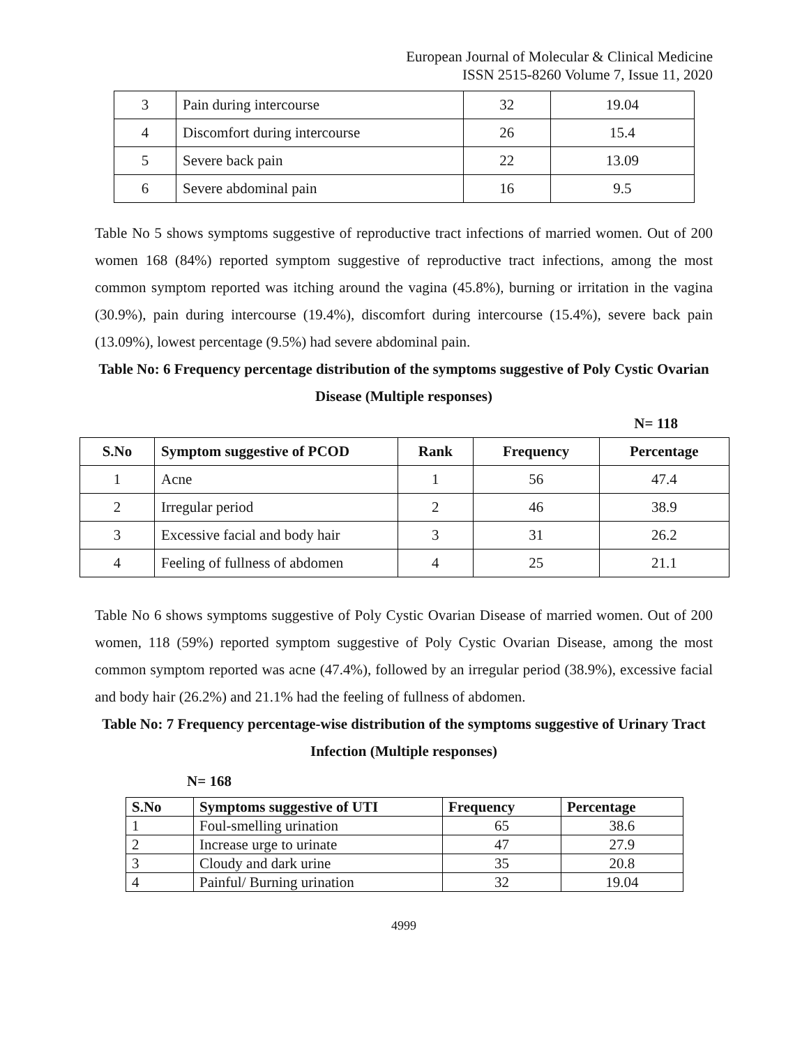European Journal of Molecular & Clinical Medicine
ISSN 2515-8260 Volume 7, Issue 11, 2020
| 3 | Pain during intercourse | 32 | 19.04 |
| 4 | Discomfort during intercourse | 26 | 15.4 |
| 5 | Severe back pain | 22 | 13.09 |
| 6 | Severe abdominal pain | 16 | 9.5 |
Table No 5 shows symptoms suggestive of reproductive tract infections of married women. Out of 200 women 168 (84%) reported symptom suggestive of reproductive tract infections, among the most common symptom reported was itching around the vagina (45.8%), burning or irritation in the vagina (30.9%), pain during intercourse (19.4%), discomfort during intercourse (15.4%), severe back pain (13.09%), lowest percentage (9.5%) had severe abdominal pain.
Table No: 6 Frequency percentage distribution of the symptoms suggestive of Poly Cystic Ovarian Disease (Multiple responses)
N= 118
| S.No | Symptom suggestive of PCOD | Rank | Frequency | Percentage |
| --- | --- | --- | --- | --- |
| 1 | Acne | 1 | 56 | 47.4 |
| 2 | Irregular period | 2 | 46 | 38.9 |
| 3 | Excessive facial and body hair | 3 | 31 | 26.2 |
| 4 | Feeling of fullness of abdomen | 4 | 25 | 21.1 |
Table No 6 shows symptoms suggestive of Poly Cystic Ovarian Disease of married women. Out of 200 women, 118 (59%) reported symptom suggestive of Poly Cystic Ovarian Disease, among the most common symptom reported was acne (47.4%), followed by an irregular period (38.9%), excessive facial and body hair (26.2%) and 21.1% had the feeling of fullness of abdomen.
Table No: 7 Frequency percentage-wise distribution of the symptoms suggestive of Urinary Tract Infection (Multiple responses)
N= 168
| S.No | Symptoms suggestive of UTI | Frequency | Percentage |
| --- | --- | --- | --- |
| 1 | Foul-smelling urination | 65 | 38.6 |
| 2 | Increase urge to urinate | 47 | 27.9 |
| 3 | Cloudy and dark urine | 35 | 20.8 |
| 4 | Painful/ Burning urination | 32 | 19.04 |
4999